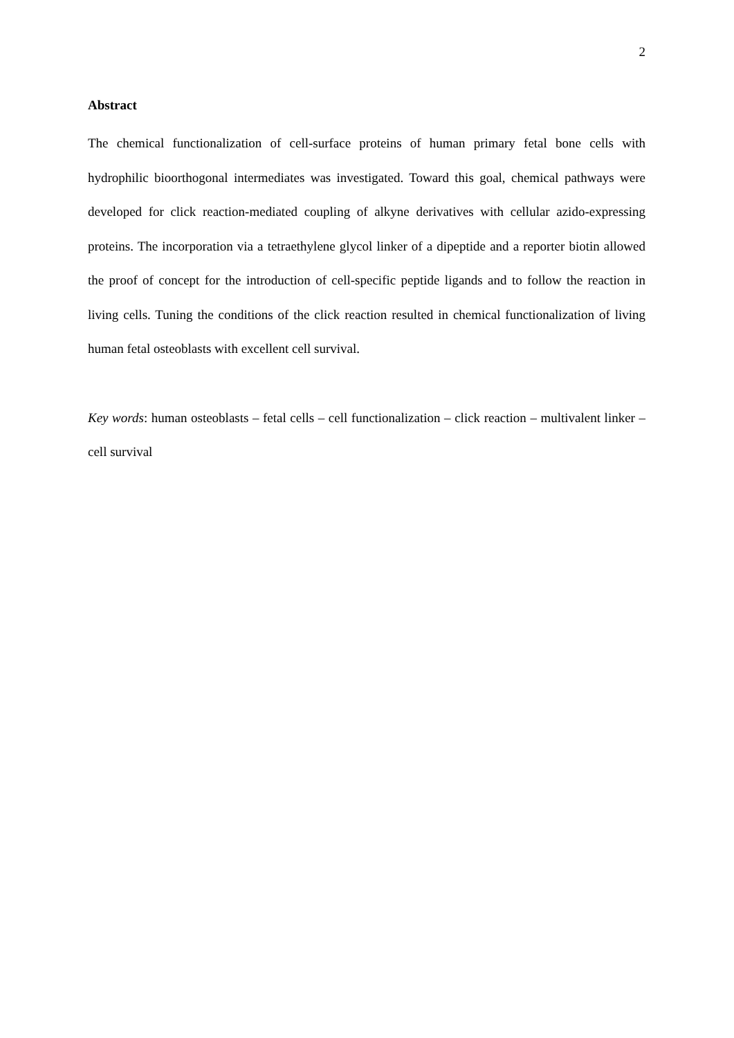2
Abstract
The chemical functionalization of cell-surface proteins of human primary fetal bone cells with hydrophilic bioorthogonal intermediates was investigated. Toward this goal, chemical pathways were developed for click reaction-mediated coupling of alkyne derivatives with cellular azido-expressing proteins. The incorporation via a tetraethylene glycol linker of a dipeptide and a reporter biotin allowed the proof of concept for the introduction of cell-specific peptide ligands and to follow the reaction in living cells. Tuning the conditions of the click reaction resulted in chemical functionalization of living human fetal osteoblasts with excellent cell survival.
Key words: human osteoblasts – fetal cells – cell functionalization – click reaction – multivalent linker – cell survival